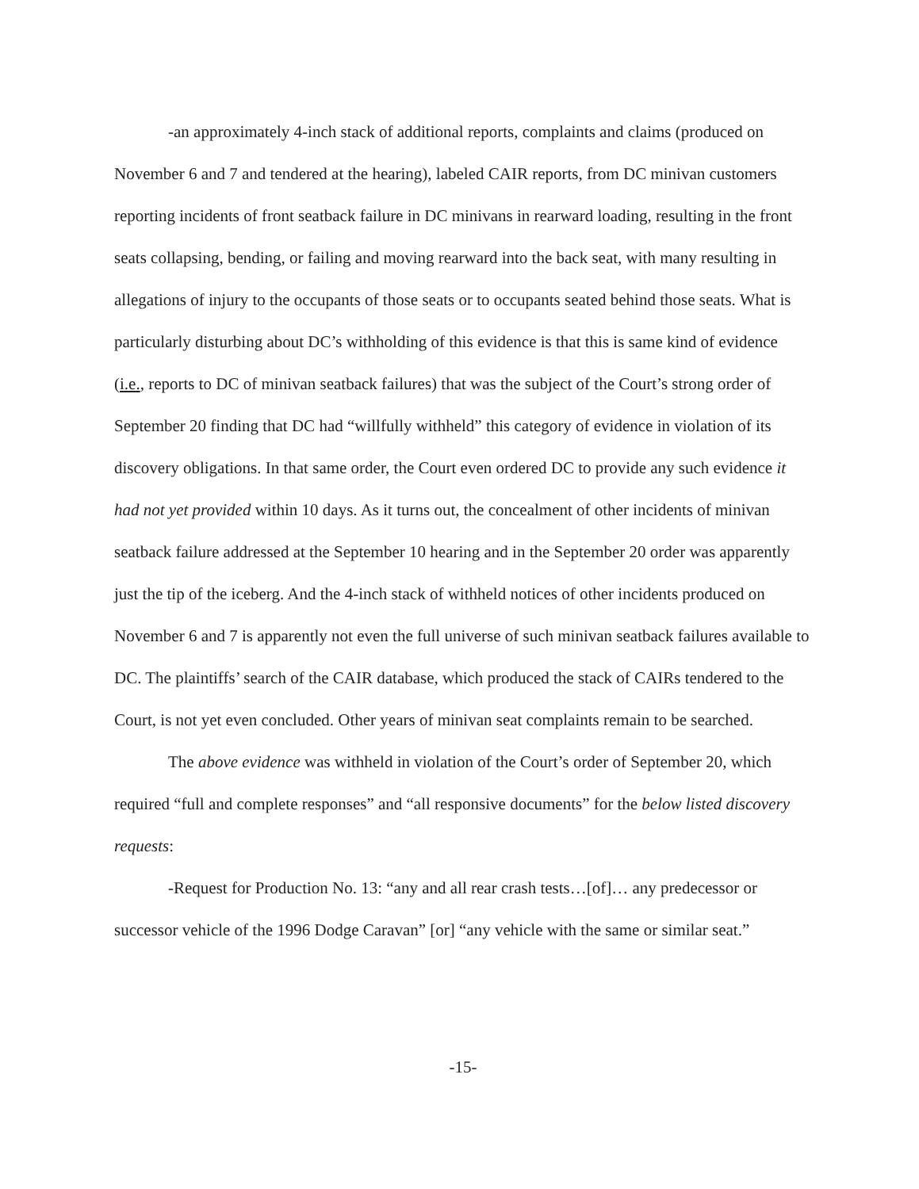-an approximately 4-inch stack of additional reports, complaints and claims (produced on November 6 and 7 and tendered at the hearing), labeled CAIR reports, from DC minivan customers reporting incidents of front seatback failure in DC minivans in rearward loading, resulting in the front seats collapsing, bending, or failing and moving rearward into the back seat, with many resulting in allegations of injury to the occupants of those seats or to occupants seated behind those seats. What is particularly disturbing about DC’s withholding of this evidence is that this is same kind of evidence (i.e., reports to DC of minivan seatback failures) that was the subject of the Court’s strong order of September 20 finding that DC had “willfully withheld” this category of evidence in violation of its discovery obligations. In that same order, the Court even ordered DC to provide any such evidence it had not yet provided within 10 days. As it turns out, the concealment of other incidents of minivan seatback failure addressed at the September 10 hearing and in the September 20 order was apparently just the tip of the iceberg. And the 4-inch stack of withheld notices of other incidents produced on November 6 and 7 is apparently not even the full universe of such minivan seatback failures available to DC. The plaintiffs’ search of the CAIR database, which produced the stack of CAIRs tendered to the Court, is not yet even concluded. Other years of minivan seat complaints remain to be searched.
The above evidence was withheld in violation of the Court’s order of September 20, which required “full and complete responses” and “all responsive documents” for the below listed discovery requests:
-Request for Production No. 13: “any and all rear crash tests…[of]… any predecessor or successor vehicle of the 1996 Dodge Caravan” [or] “any vehicle with the same or similar seat.”
-15-